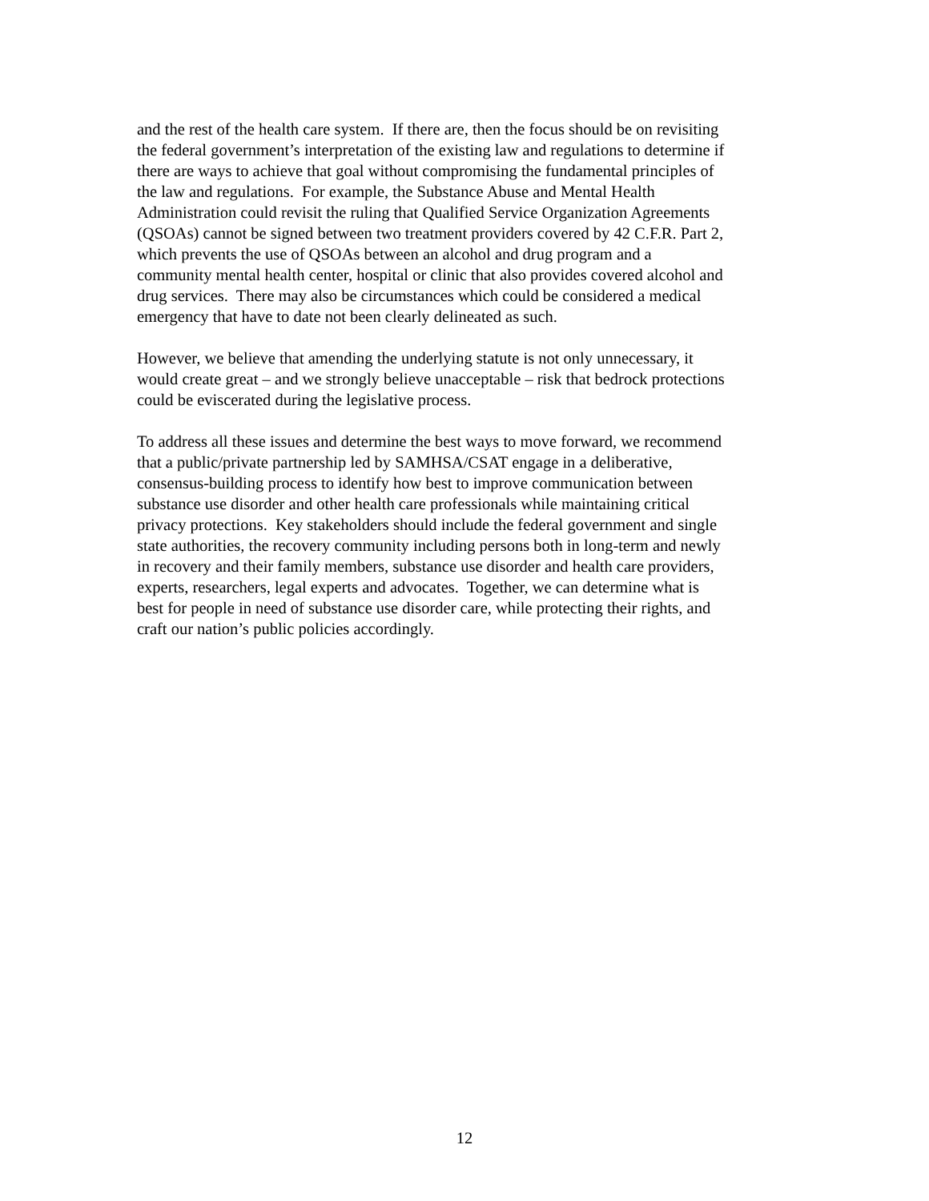and the rest of the health care system. If there are, then the focus should be on revisiting
the federal government’s interpretation of the existing law and regulations to determine if
there are ways to achieve that goal without compromising the fundamental principles of
the law and regulations. For example, the Substance Abuse and Mental Health
Administration could revisit the ruling that Qualified Service Organization Agreements
(QSOAs) cannot be signed between two treatment providers covered by 42 C.F.R. Part 2,
which prevents the use of QSOAs between an alcohol and drug program and a
community mental health center, hospital or clinic that also provides covered alcohol and
drug services. There may also be circumstances which could be considered a medical
emergency that have to date not been clearly delineated as such.
However, we believe that amending the underlying statute is not only unnecessary, it
would create great – and we strongly believe unacceptable – risk that bedrock protections
could be eviscerated during the legislative process.
To address all these issues and determine the best ways to move forward, we recommend
that a public/private partnership led by SAMHSA/CSAT engage in a deliberative,
consensus-building process to identify how best to improve communication between
substance use disorder and other health care professionals while maintaining critical
privacy protections. Key stakeholders should include the federal government and single
state authorities, the recovery community including persons both in long-term and newly
in recovery and their family members, substance use disorder and health care providers,
experts, researchers, legal experts and advocates. Together, we can determine what is
best for people in need of substance use disorder care, while protecting their rights, and
craft our nation’s public policies accordingly.
12